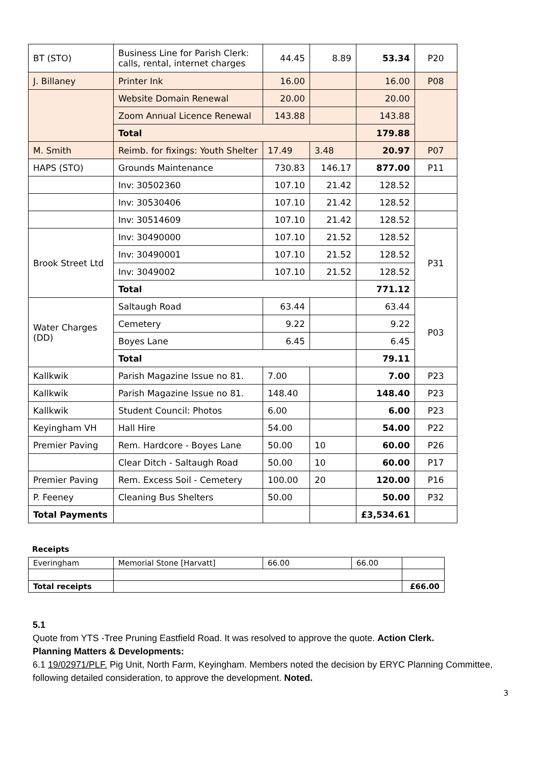| BT (STO) | Business Line for Parish Clerk: calls, rental, internet charges | 44.45 | 8.89 | 53.34 | P20 |
| J. Billaney | Printer Ink | 16.00 | | 16.00 | P08 |
| | Website Domain Renewal | 20.00 | | 20.00 | |
| | Zoom Annual Licence Renewal | 143.88 | | 143.88 | |
| | Total | | | 179.88 | |
| M. Smith | Reimb. for fixings: Youth Shelter | 17.49 | 3.48 | 20.97 | P07 |
| HAPS (STO) | Grounds Maintenance | 730.83 | 146.17 | 877.00 | P11 |
| | Inv: 30502360 | 107.10 | 21.42 | 128.52 | |
| | Inv: 30530406 | 107.10 | 21.42 | 128.52 | |
| | Inv: 30514609 | 107.10 | 21.42 | 128.52 | |
| Brook Street Ltd | Inv: 30490000 | 107.10 | 21.52 | 128.52 | P31 |
| | Inv: 30490001 | 107.10 | 21.52 | 128.52 | |
| | Inv: 3049002 | 107.10 | 21.52 | 128.52 | |
| | Total | | | 771.12 | |
| Water Charges (DD) | Saltaugh Road | 63.44 | | 63.44 | P03 |
| | Cemetery | 9.22 | | 9.22 | |
| | Boyes Lane | 6.45 | | 6.45 | |
| | Total | | | 79.11 | |
| Kallkwik | Parish Magazine Issue no 81. | 7.00 | | 7.00 | P23 |
| Kallkwik | Parish Magazine Issue no 81. | 148.40 | | 148.40 | P23 |
| Kallkwik | Student Council: Photos | 6.00 | | 6.00 | P23 |
| Keyingham VH | Hall Hire | 54.00 | | 54.00 | P22 |
| Premier Paving | Rem. Hardcore - Boyes Lane | 50.00 | 10 | 60.00 | P26 |
| | Clear Ditch - Saltaugh Road | 50.00 | 10 | 60.00 | P17 |
| Premier Paving | Rem. Excess Soil - Cemetery | 100.00 | 20 | 120.00 | P16 |
| P. Feeney | Cleaning Bus Shelters | 50.00 | | 50.00 | P32 |
| Total Payments | | | | £3,534.61 | |
Receipts
| Everingham | Memorial Stone [Harvatt] | 66.00 | 66.00 | |
| Total receipts | | | | £66.00 |
5.1
Quote from YTS -Tree Pruning Eastfield Road. It was resolved to approve the quote. Action Clerk.
Planning Matters & Developments:
6.1 19/02971/PLF. Pig Unit, North Farm, Keyingham. Members noted the decision by ERYC Planning Committee, following detailed consideration, to approve the development. Noted.
3